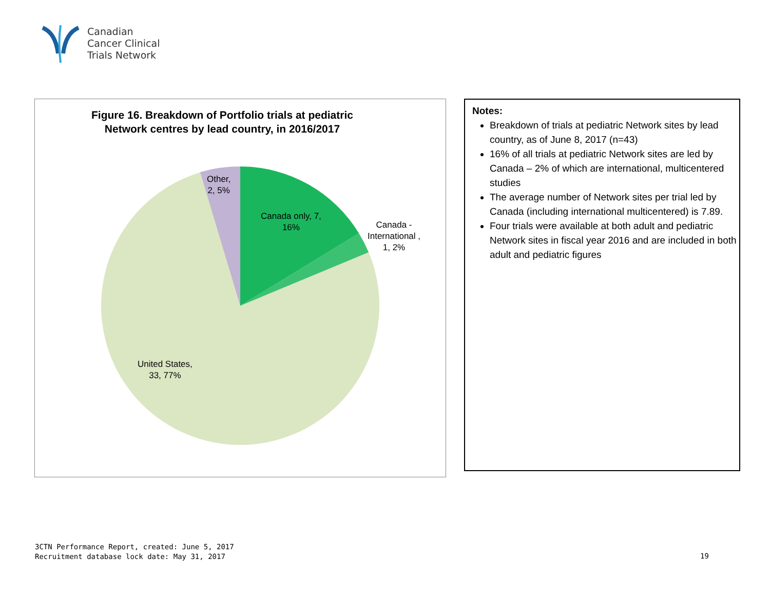Canadian
Cancer Clinical
Trials Network
Figure 16. Breakdown of Portfolio trials at pediatric
Network centres by lead country, in 2016/2017
Other,
2, 5%
Canada only, 7,
16%
Canada -
International ,
1, 2%
United States,
33, 77%
Notes:
Breakdown of trials at pediatric Network sites by lead country, as of June 8, 2017 (n=43)
16% of all trials at pediatric Network sites are led by Canada – 2% of which are international, multicentered studies
The average number of Network sites per trial led by Canada (including international multicentered) is 7.89.
Four trials were available at both adult and pediatric Network sites in fiscal year 2016 and are included in both adult and pediatric figures
3CTN Performance Report, created: June 5, 2017
Recruitment database lock date: May 31, 2017
19